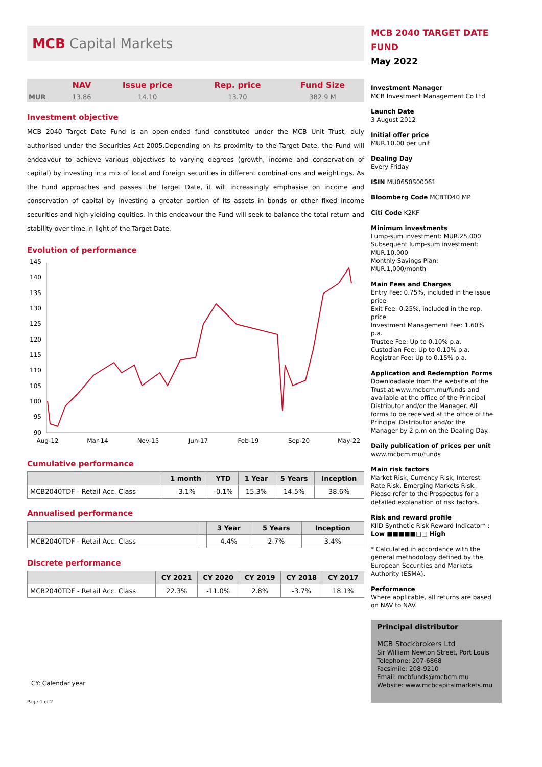MCB Capital Markets
| | NAV | Issue price | Rep. price | Fund Size |
| --- | --- | --- | --- | --- |
| MUR | 13.86 | 14.10 | 13.70 | 382.9 M |
Investment objective
MCB 2040 Target Date Fund is an open-ended fund constituted under the MCB Unit Trust, duly authorised under the Securities Act 2005.Depending on its proximity to the Target Date, the Fund will endeavour to achieve various objectives to varying degrees (growth, income and conservation of capital) by investing in a mix of local and foreign securities in different combinations and weightings. As the Fund approaches and passes the Target Date, it will increasingly emphasise on income and conservation of capital by investing a greater portion of its assets in bonds or other fixed income securities and high-yielding equities. In this endeavour the Fund will seek to balance the total return and stability over time in light of the Target Date.
Evolution of performance
145
140
135
130
125
120
115
110
105
100
95
90
Aug-12
Mar-14
Nov-15
Jun-17
Feb-19
Sep-20
May-22
Cumulative performance
| | 1 month | YTD | 1 Year | 5 Years | Inception |
| --- | --- | --- | --- | --- | --- |
| MCB2040TDF - Retail Acc. Class | -3.1% | -0.1% | 15.3% | 14.5% | 38.6% |
Annualised performance
| | | 3 Year | 5 Years | Inception |
| --- | --- | --- | --- | --- |
| MCB2040TDF - Retail Acc. Class | | 4.4% | 2.7% | 3.4% |
Discrete performance
| | CY 2021 | CY 2020 | CY 2019 | CY 2018 | CY 2017 |
| --- | --- | --- | --- | --- | --- |
| MCB2040TDF - Retail Acc. Class | 22.3% | -11.0% | 2.8% | -3.7% | 18.1% |
CY: Calendar year
Page 1 of 2
MCB 2040 TARGET DATE FUND
May 2022
Investment Manager
MCB Investment Management Co Ltd
Launch Date
3 August 2012
Initial offer price
MUR.10.00 per unit
Dealing Day
Every Friday
ISIN MU0650S00061
Bloomberg Code MCBTD40 MP
Citi Code K2KF
Minimum investments
Lump-sum investment: MUR.25,000
Subsequent lump-sum investment: MUR.10,000
Monthly Savings Plan: MUR.1,000/month
Main Fees and Charges
Entry Fee: 0.75%, included in the issue price
Exit Fee: 0.25%, included in the rep. price
Investment Management Fee: 1.60% p.a.
Trustee Fee: Up to 0.10% p.a.
Custodian Fee: Up to 0.10% p.a.
Registrar Fee: Up to 0.15% p.a.
Application and Redemption Forms
Downloadable from the website of the Trust at www.mcbcm.mu/funds and available at the office of the Principal Distributor and/or the Manager. All forms to be received at the office of the Principal Distributor and/or the Manager by 2 p.m on the Dealing Day.
Daily publication of prices per unit
www.mcbcm.mu/funds
Main risk factors
Market Risk, Currency Risk, Interest Rate Risk, Emerging Markets Risk. Please refer to the Prospectus for a detailed explanation of risk factors.
Risk and reward profile
KIID Synthetic Risk Reward Indicator* :
Low ■■■■■□□ High
* Calculated in accordance with the general methodology defined by the European Securities and Markets Authority (ESMA).
Performance
Where applicable, all returns are based on NAV to NAV.
Principal distributor
MCB Stockbrokers Ltd
Sir William Newton Street, Port Louis
Telephone: 207-6868
Facsimile: 208-9210
Email: mcbfunds@mcbcm.mu
Website: www.mcbcapitalmarkets.mu